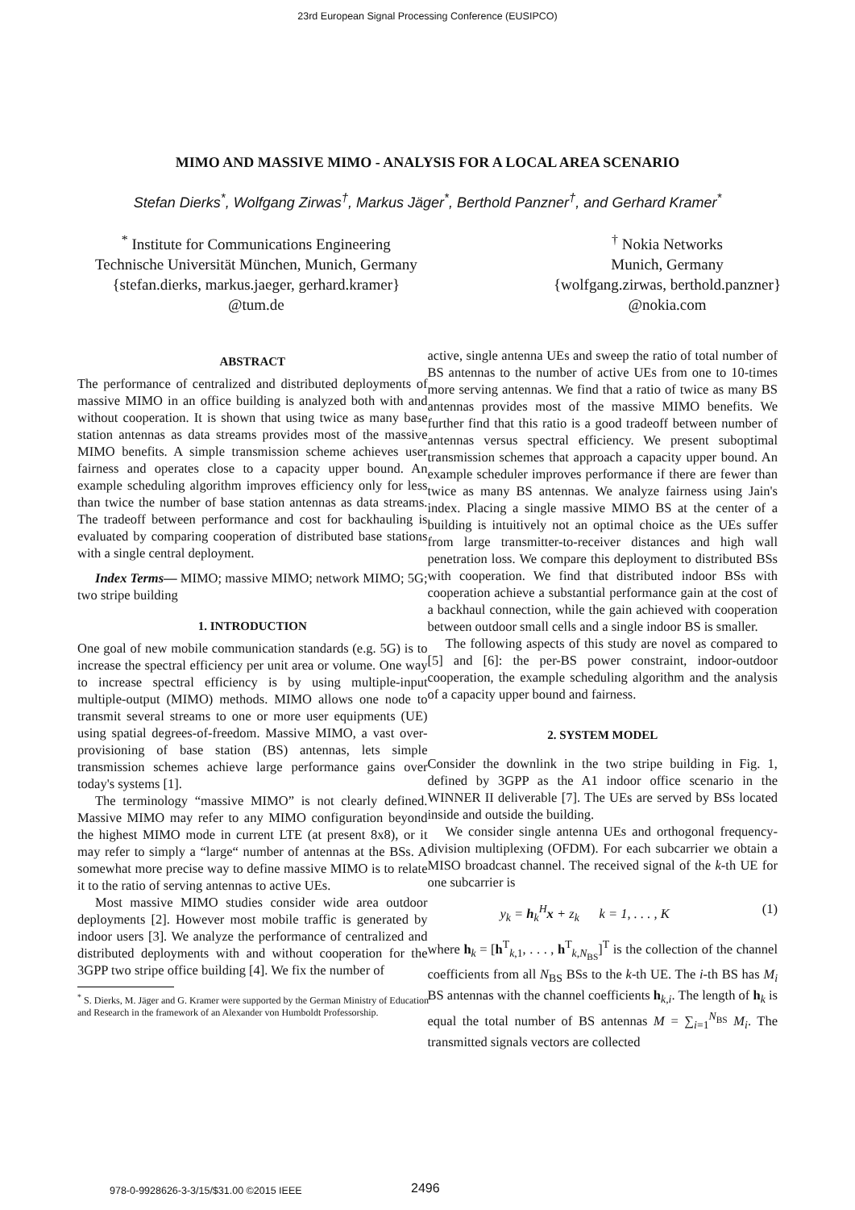23rd European Signal Processing Conference (EUSIPCO)
MIMO AND MASSIVE MIMO - ANALYSIS FOR A LOCAL AREA SCENARIO
Stefan Dierks<sup>*</sup>, Wolfgang Zirwas<sup>†</sup>, Markus Jäger<sup>*</sup>, Berthold Panzner<sup>†</sup>, and Gerhard Kramer<sup>*</sup>
<sup>*</sup> Institute for Communications Engineering
Technische Universität München, Munich, Germany
{stefan.dierks, markus.jaeger, gerhard.kramer}
@tum.de
<sup>†</sup> Nokia Networks
Munich, Germany
{wolfgang.zirwas, berthold.panzner}
@nokia.com
ABSTRACT
The performance of centralized and distributed deployments of massive MIMO in an office building is analyzed both with and without cooperation. It is shown that using twice as many base station antennas as data streams provides most of the massive MIMO benefits. A simple transmission scheme achieves user fairness and operates close to a capacity upper bound. An example scheduling algorithm improves efficiency only for less than twice the number of base station antennas as data streams. The tradeoff between performance and cost for backhauling is evaluated by comparing cooperation of distributed base stations with a single central deployment.
Index Terms— MIMO; massive MIMO; network MIMO; 5G; two stripe building
1. INTRODUCTION
One goal of new mobile communication standards (e.g. 5G) is to increase the spectral efficiency per unit area or volume. One way to increase spectral efficiency is by using multiple-input multiple-output (MIMO) methods. MIMO allows one node to transmit several streams to one or more user equipments (UE) using spatial degrees-of-freedom. Massive MIMO, a vast over-provisioning of base station (BS) antennas, lets simple transmission schemes achieve large performance gains over today's systems [1].
The terminology “massive MIMO” is not clearly defined. Massive MIMO may refer to any MIMO configuration beyond the highest MIMO mode in current LTE (at present 8x8), or it may refer to simply a “large“ number of antennas at the BSs. A somewhat more precise way to define massive MIMO is to relate it to the ratio of serving antennas to active UEs.
Most massive MIMO studies consider wide area outdoor deployments [2]. However most mobile traffic is generated by indoor users [3]. We analyze the performance of centralized and distributed deployments with and without cooperation for the 3GPP two stripe office building [4]. We fix the number of
<sup>*</sup> S. Dierks, M. Jäger and G. Kramer were supported by the German Ministry of Education and Research in the framework of an Alexander von Humboldt Professorship.
active, single antenna UEs and sweep the ratio of total number of BS antennas to the number of active UEs from one to 10-times more serving antennas. We find that a ratio of twice as many BS antennas provides most of the massive MIMO benefits. We further find that this ratio is a good tradeoff between number of antennas versus spectral efficiency. We present suboptimal transmission schemes that approach a capacity upper bound. An example scheduler improves performance if there are fewer than twice as many BS antennas. We analyze fairness using Jain's index. Placing a single massive MIMO BS at the center of a building is intuitively not an optimal choice as the UEs suffer from large transmitter-to-receiver distances and high wall penetration loss. We compare this deployment to distributed BSs with cooperation. We find that distributed indoor BSs with cooperation achieve a substantial performance gain at the cost of a backhaul connection, while the gain achieved with cooperation between outdoor small cells and a single indoor BS is smaller.
The following aspects of this study are novel as compared to [5] and [6]: the per-BS power constraint, indoor-outdoor cooperation, the example scheduling algorithm and the analysis of a capacity upper bound and fairness.
2. SYSTEM MODEL
Consider the downlink in the two stripe building in Fig. 1, defined by 3GPP as the A1 indoor office scenario in the WINNER II deliverable [7]. The UEs are served by BSs located inside and outside the building.
We consider single antenna UEs and orthogonal frequency-division multiplexing (OFDM). For each subcarrier we obtain a MISO broadcast channel. The received signal of the k-th UE for one subcarrier is
y<sub>k</sub> = h<sub>k</sub><sup>H</sup>x + z<sub>k</sub> k = 1, . . . , K (1)
where h<sub>k</sub> = [h<sup>T</sup><sub>k,1</sub>, . . . , h<sup>T</sup><sub>k,N<sub>BS</sub></sub>]<sup>T</sup> is the collection of the channel coefficients from all N<sub>BS</sub> BSs to the k-th UE. The i-th BS has M<sub>i</sub> BS antennas with the channel coefficients h<sub>k,i</sub>. The length of h<sub>k</sub> is equal the total number of BS antennas M = ∑<sub>i=1</sub><sup>N<sub>BS</sub></sup> M<sub>i</sub>. The transmitted signals vectors are collected
978-0-9928626-3-3/15/$31.00 ©2015 IEEE
2496